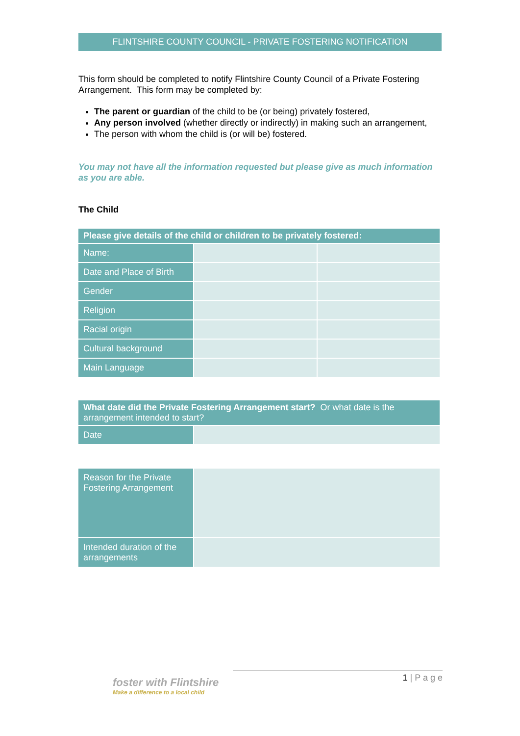FLINTSHIRE COUNTY COUNCIL - PRIVATE FOSTERING NOTIFICATION
This form should be completed to notify Flintshire County Council of a Private Fostering Arrangement. This form may be completed by:
The parent or guardian of the child to be (or being) privately fostered,
Any person involved (whether directly or indirectly) in making such an arrangement,
The person with whom the child is (or will be) fostered.
You may not have all the information requested but please give as much information as you are able.
The Child
| Please give details of the child or children to be privately fostered: | | |
| --- | --- | --- |
| Name: | | |
| Date and Place of Birth | | |
| Gender | | |
| Religion | | |
| Racial origin | | |
| Cultural background | | |
| Main Language | | |
| What date did the Private Fostering Arrangement start? Or what date is the arrangement intended to start? | |
| --- | --- |
| Date | |
| Reason for the Private Fostering Arrangement | |
| Intended duration of the arrangements | |
foster with Flintshire
Make a difference to a local child
1 | P a g e